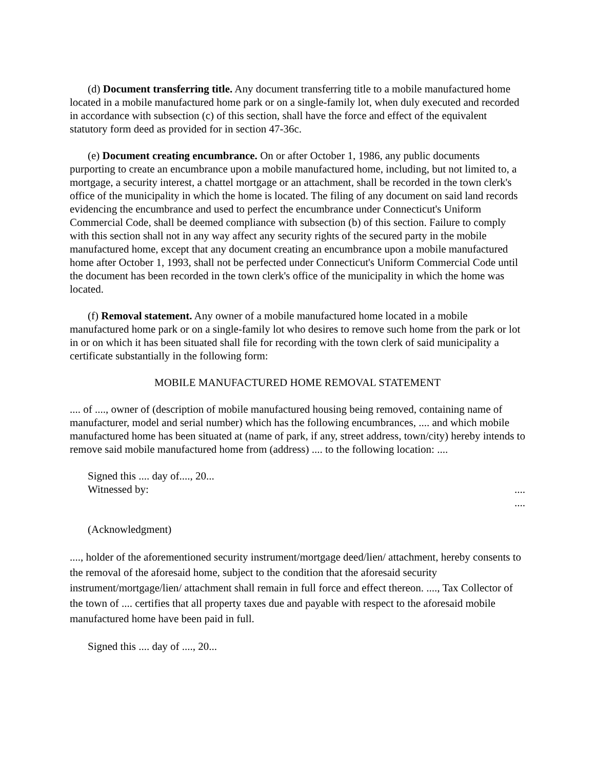(d) Document transferring title. Any document transferring title to a mobile manufactured home located in a mobile manufactured home park or on a single-family lot, when duly executed and recorded in accordance with subsection (c) of this section, shall have the force and effect of the equivalent statutory form deed as provided for in section 47-36c.
(e) Document creating encumbrance. On or after October 1, 1986, any public documents purporting to create an encumbrance upon a mobile manufactured home, including, but not limited to, a mortgage, a security interest, a chattel mortgage or an attachment, shall be recorded in the town clerk's office of the municipality in which the home is located. The filing of any document on said land records evidencing the encumbrance and used to perfect the encumbrance under Connecticut's Uniform Commercial Code, shall be deemed compliance with subsection (b) of this section. Failure to comply with this section shall not in any way affect any security rights of the secured party in the mobile manufactured home, except that any document creating an encumbrance upon a mobile manufactured home after October 1, 1993, shall not be perfected under Connecticut's Uniform Commercial Code until the document has been recorded in the town clerk's office of the municipality in which the home was located.
(f) Removal statement. Any owner of a mobile manufactured home located in a mobile manufactured home park or on a single-family lot who desires to remove such home from the park or lot in or on which it has been situated shall file for recording with the town clerk of said municipality a certificate substantially in the following form:
MOBILE MANUFACTURED HOME REMOVAL STATEMENT
.... of ...., owner of (description of mobile manufactured housing being removed, containing name of manufacturer, model and serial number) which has the following encumbrances, .... and which mobile manufactured home has been situated at (name of park, if any, street address, town/city) hereby intends to remove said mobile manufactured home from (address) .... to the following location: ....
Signed this .... day of...., 20...
Witnessed by: ....
....
(Acknowledgment)
...., holder of the aforementioned security instrument/mortgage deed/lien/ attachment, hereby consents to the removal of the aforesaid home, subject to the condition that the aforesaid security instrument/mortgage/lien/ attachment shall remain in full force and effect thereon. ...., Tax Collector of the town of .... certifies that all property taxes due and payable with respect to the aforesaid mobile manufactured home have been paid in full.
Signed this .... day of ...., 20...